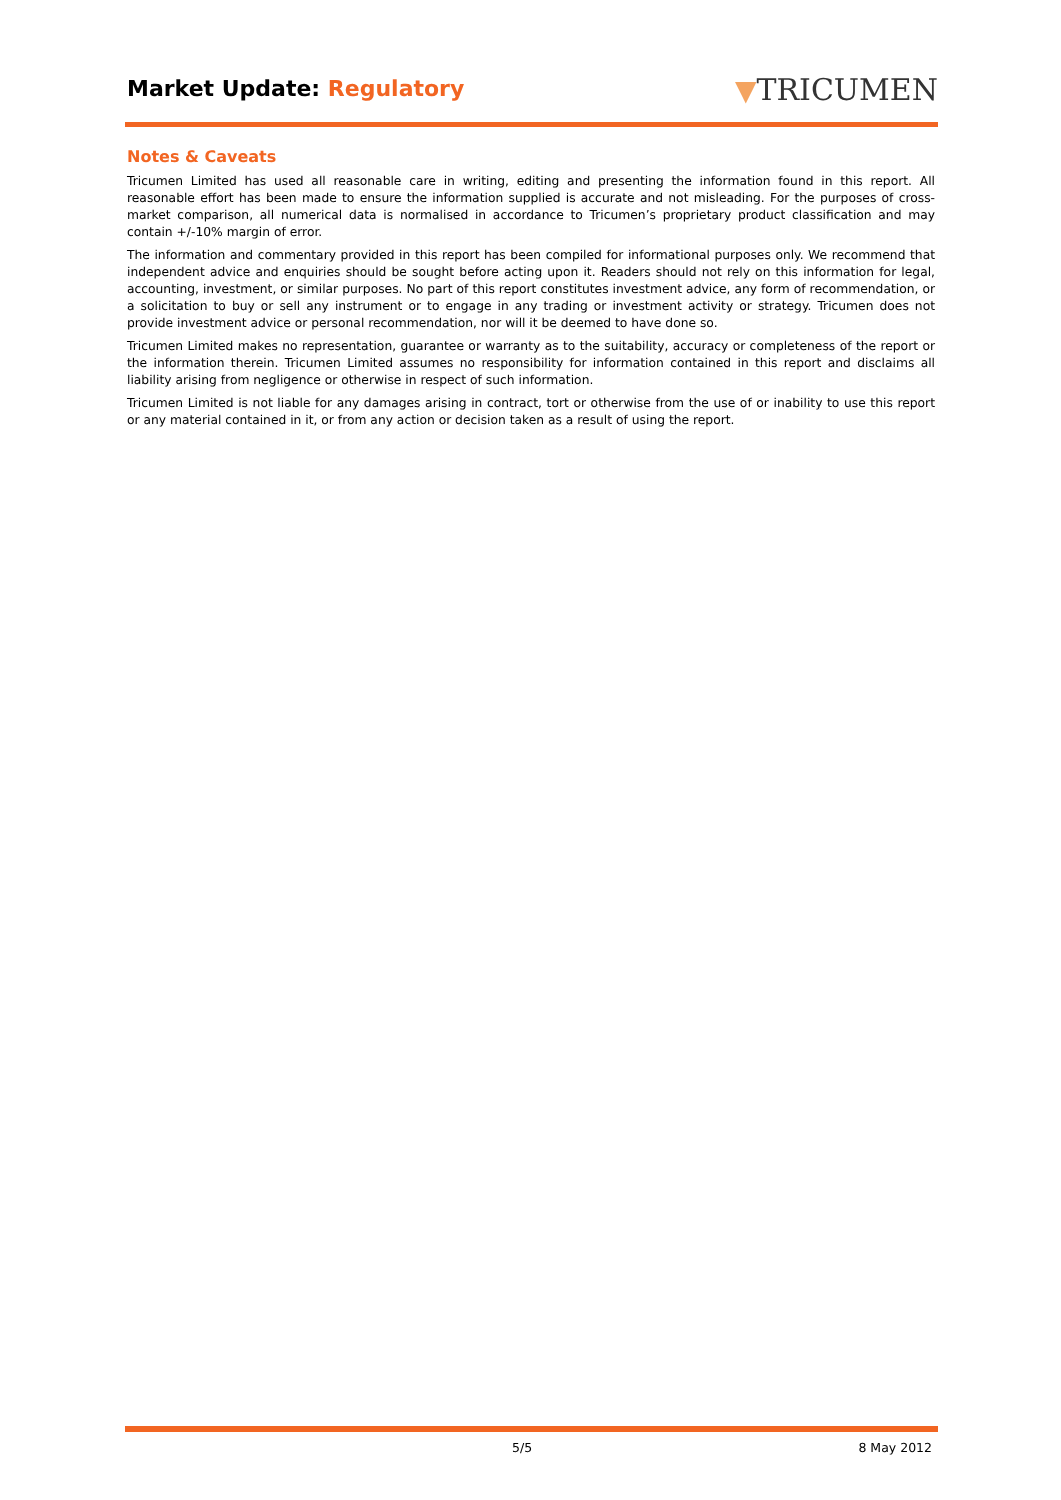Market Update: Regulatory ▼TRICUMEN
Notes & Caveats
Tricumen Limited has used all reasonable care in writing, editing and presenting the information found in this report. All reasonable effort has been made to ensure the information supplied is accurate and not misleading. For the purposes of cross-market comparison, all numerical data is normalised in accordance to Tricumen’s proprietary product classification and may contain +/-10% margin of error.
The information and commentary provided in this report has been compiled for informational purposes only. We recommend that independent advice and enquiries should be sought before acting upon it. Readers should not rely on this information for legal, accounting, investment, or similar purposes. No part of this report constitutes investment advice, any form of recommendation, or a solicitation to buy or sell any instrument or to engage in any trading or investment activity or strategy. Tricumen does not provide investment advice or personal recommendation, nor will it be deemed to have done so.
Tricumen Limited makes no representation, guarantee or warranty as to the suitability, accuracy or completeness of the report or the information therein. Tricumen Limited assumes no responsibility for information contained in this report and disclaims all liability arising from negligence or otherwise in respect of such information.
Tricumen Limited is not liable for any damages arising in contract, tort or otherwise from the use of or inability to use this report or any material contained in it, or from any action or decision taken as a result of using the report.
5/5 8 May 2012